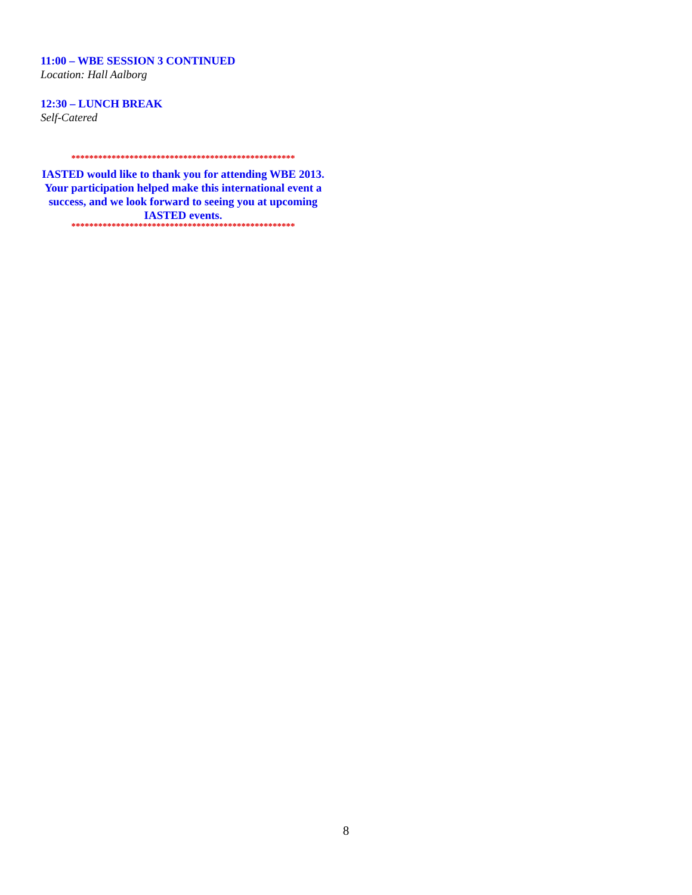11:00 – WBE SESSION 3 CONTINUED
Location: Hall Aalborg
12:30 – LUNCH BREAK
Self-Catered
**************************************************
IASTED would like to thank you for attending WBE 2013. Your participation helped make this international event a success, and we look forward to seeing you at upcoming IASTED events.
**************************************************
8